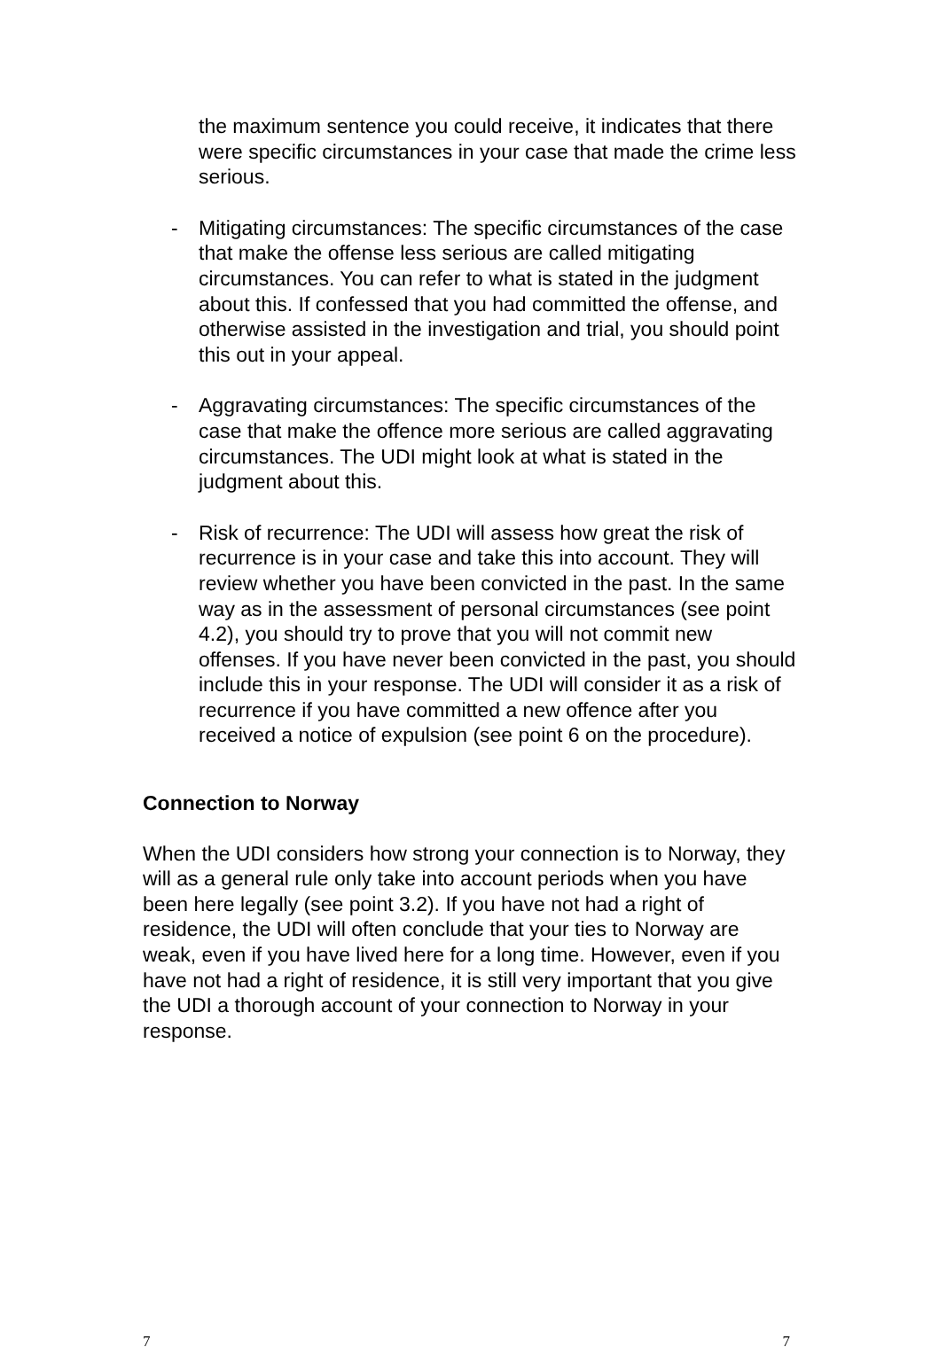the maximum sentence you could receive, it indicates that there were specific circumstances in your case that made the crime less serious.
- Mitigating circumstances: The specific circumstances of the case that make the offense less serious are called mitigating circumstances. You can refer to what is stated in the judgment about this. If confessed that you had committed the offense, and otherwise assisted in the investigation and trial, you should point this out in your appeal.
- Aggravating circumstances: The specific circumstances of the case that make the offence more serious are called aggravating circumstances. The UDI might look at what is stated in the judgment about this.
- Risk of recurrence: The UDI will assess how great the risk of recurrence is in your case and take this into account. They will review whether you have been convicted in the past. In the same way as in the assessment of personal circumstances (see point 4.2), you should try to prove that you will not commit new offenses. If you have never been convicted in the past, you should include this in your response. The UDI will consider it as a risk of recurrence if you have committed a new offence after you received a notice of expulsion (see point 6 on the procedure).
Connection to Norway
When the UDI considers how strong your connection is to Norway, they will as a general rule only take into account periods when you have been here legally (see point 3.2). If you have not had a right of residence, the UDI will often conclude that your ties to Norway are weak, even if you have lived here for a long time. However, even if you have not had a right of residence, it is still very important that you give the UDI a thorough account of your connection to Norway in your response.
7 7